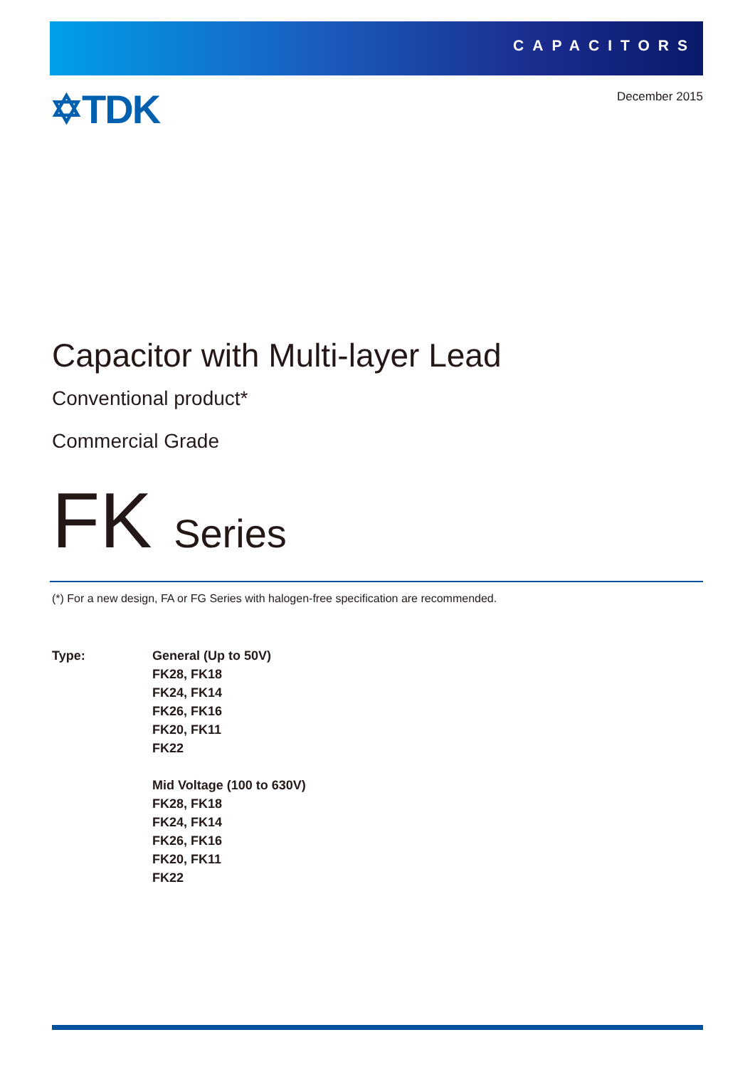CAPACITORS
✡TDK
December 2015
Capacitor with Multi-layer Lead
Conventional product*
Commercial Grade
FK Series
(*) For a new design, FA or FG Series with halogen-free specification are recommended.
Type: General (Up to 50V)
FK28, FK18
FK24, FK14
FK26, FK16
FK20, FK11
FK22
Mid Voltage (100 to 630V)
FK28, FK18
FK24, FK14
FK26, FK16
FK20, FK11
FK22